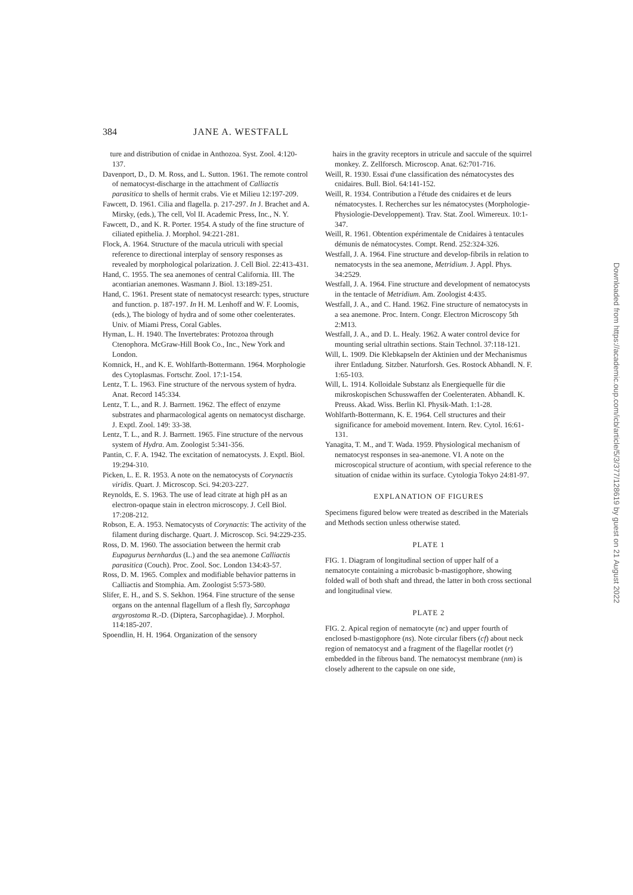384 JANE A. WESTFALL
ture and distribution of cnidae in Anthozoa. Syst. Zool. 4:120-137.
Davenport, D., D. M. Ross, and L. Sutton. 1961. The remote control of nematocyst-discharge in the attachment of Calliactis parasitica to shells of hermit crabs. Vie et Milieu 12:197-209.
Fawcett, D. 1961. Cilia and flagella. p. 217-297. In J. Brachet and A. Mirsky, (eds.), The cell, Vol II. Academic Press, Inc., N. Y.
Fawcett, D., and K. R. Porter. 1954. A study of the fine structure of ciliated epithelia. J. Morphol. 94:221-281.
Flock, A. 1964. Structure of the macula utriculi with special reference to directional interplay of sensory responses as revealed by morphological polarization. J. Cell Biol. 22:413-431.
Hand, C. 1955. The sea anemones of central California. III. The acontiarian anemones. Wasmann J. Biol. 13:189-251.
Hand, C. 1961. Present state of nematocyst research: types, structure and function. p. 187-197. In H. M. Lenhoff and W. F. Loomis, (eds.), The biology of hydra and of some other coelenterates. Univ. of Miami Press, Coral Gables.
Hyman, L. H. 1940. The Invertebrates: Protozoa through Ctenophora. McGraw-Hill Book Co., Inc., New York and London.
Komnick, H., and K. E. Wohlfarth-Bottermann. 1964. Morphologie des Cytoplasmas. Fortschr. Zool. 17:1-154.
Lentz, T. L. 1963. Fine structure of the nervous system of hydra. Anat. Record 145:334.
Lentz, T. L., and R. J. Barrnett. 1962. The effect of enzyme substrates and pharmacological agents on nematocyst discharge. J. Exptl. Zool. 149: 33-38.
Lentz, T. L., and R. J. Barrnett. 1965. Fine structure of the nervous system of Hydra. Am. Zoologist 5:341-356.
Pantin, C. F. A. 1942. The excitation of nematocysts. J. Exptl. Biol. 19:294-310.
Picken, L. E. R. 1953. A note on the nematocysts of Corynactis viridis. Quart. J. Microscop. Sci. 94:203-227.
Reynolds, E. S. 1963. The use of lead citrate at high pH as an electron-opaque stain in electron microscopy. J. Cell Biol. 17:208-212.
Robson, E. A. 1953. Nematocysts of Corynactis: The activity of the filament during discharge. Quart. J. Microscop. Sci. 94:229-235.
Ross, D. M. 1960. The association between the hermit crab Eupagurus bernhardus (L.) and the sea anemone Calliactis parasitica (Couch). Proc. Zool. Soc. London 134:43-57.
Ross, D. M. 1965. Complex and modifiable behavior patterns in Calliactis and Stomphia. Am. Zoologist 5:573-580.
Slifer, E. H., and S. S. Sekhon. 1964. Fine structure of the sense organs on the antennal flagellum of a flesh fly, Sarcophaga argyrostoma R.-D. (Diptera, Sarcophagidae). J. Morphol. 114:185-207.
Spoendlin, H. H. 1964. Organization of the sensory
hairs in the gravity receptors in utricule and saccule of the squirrel monkey. Z. Zellforsch. Microscop. Anat. 62:701-716.
Weill, R. 1930. Essai d'une classification des nématocystes des cnidaires. Bull. Biol. 64:141-152.
Weill, R. 1934. Contribution a l'étude des cnidaires et de leurs nématocystes. I. Recherches sur les nématocystes (Morphologie-Physiologie-Developpement). Trav. Stat. Zool. Wimereux. 10:1-347.
Weill, R. 1961. Obtention expérimentale de Cnidaires à tentacules démunis de nématocystes. Compt. Rend. 252:324-326.
Westfall, J. A. 1964. Fine structure and develop-fibrils in relation to nematocysts in the sea anemone, Metridium. J. Appl. Phys. 34:2529.
Westfall, J. A. 1964. Fine structure and development of nematocysts in the tentacle of Metridium. Am. Zoologist 4:435.
Westfall, J. A., and C. Hand. 1962. Fine structure of nematocysts in a sea anemone. Proc. Intern. Congr. Electron Microscopy 5th 2:M13.
Westfall, J. A., and D. L. Healy. 1962. A water control device for mounting serial ultrathin sections. Stain Technol. 37:118-121.
Will, L. 1909. Die Klebkapseln der Aktinien und der Mechanismus ihrer Entladung. Sitzber. Naturforsh. Ges. Rostock Abhandl. N. F. 1:65-103.
Will, L. 1914. Kolloidale Substanz als Energiequelle für die mikroskopischen Schusswaffen der Coelenteraten. Abhandl. K. Preuss. Akad. Wiss. Berlin Kl. Physik-Math. 1:1-28.
Wohlfarth-Bottermann, K. E. 1964. Cell structures and their significance for ameboid movement. Intern. Rev. Cytol. 16:61-131.
Yanagita, T. M., and T. Wada. 1959. Physiological mechanism of nematocyst responses in sea-anemone. VI. A note on the microscopical structure of acontium, with special reference to the situation of cnidae within its surface. Cytologia Tokyo 24:81-97.
EXPLANATION OF FIGURES
Specimens figured below were treated as described in the Materials and Methods section unless otherwise stated.
PLATE 1
FIG. 1. Diagram of longitudinal section of upper half of a nematocyte containing a microbasic b-mastigophore, showing folded wall of both shaft and thread, the latter in both cross sectional and longitudinal view.
PLATE 2
FIG. 2. Apical region of nematocyte (nc) and upper fourth of enclosed b-mastigophore (ns). Note circular fibers (cf) about neck region of nematocyst and a fragment of the flagellar rootlet (r) embedded in the fibrous band. The nematocyst membrane (nm) is closely adherent to the capsule on one side,
Downloaded from https://academic.oup.com/icb/article/5/3/377/128619 by guest on 21 August 2022